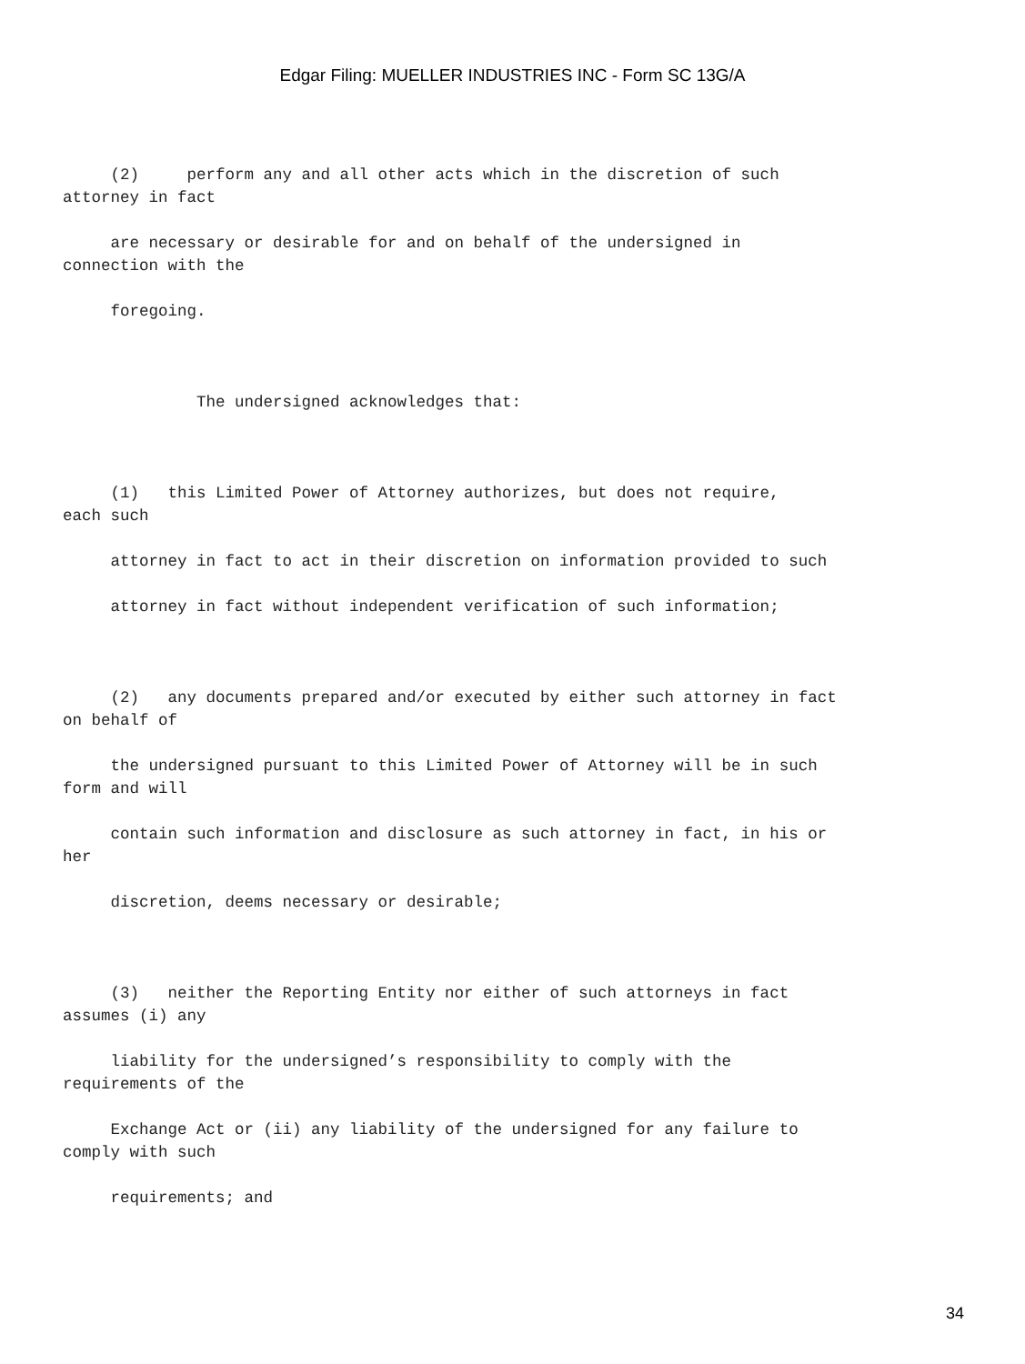Edgar Filing: MUELLER INDUSTRIES INC - Form SC 13G/A
(2) perform any and all other acts which in the discretion of such attorney in fact
are necessary or desirable for and on behalf of the undersigned in connection with the
foregoing.
The undersigned acknowledges that:
(1) this Limited Power of Attorney authorizes, but does not require, each such
attorney in fact to act in their discretion on information provided to such
attorney in fact without independent verification of such information;
(2) any documents prepared and/or executed by either such attorney in fact on behalf of
the undersigned pursuant to this Limited Power of Attorney will be in such form and will
contain such information and disclosure as such attorney in fact, in his or her
discretion, deems necessary or desirable;
(3) neither the Reporting Entity nor either of such attorneys in fact assumes (i) any
liability for the undersigned’s responsibility to comply with the requirements of the
Exchange Act or (ii) any liability of the undersigned for any failure to comply with such
requirements; and
34